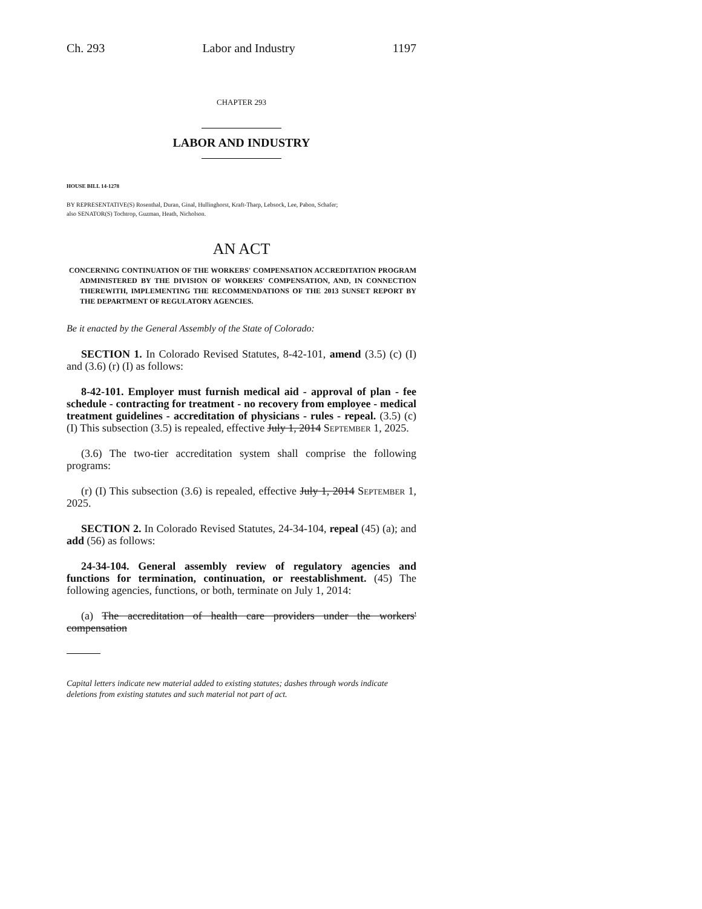Ch. 293 Labor and Industry 1197
CHAPTER 293
LABOR AND INDUSTRY
HOUSE BILL 14-1278
BY REPRESENTATIVE(S) Rosenthal, Duran, Ginal, Hullinghorst, Kraft-Tharp, Lebsock, Lee, Pabon, Schafer;
also SENATOR(S) Tochtrop, Guzman, Heath, Nicholson.
AN ACT
CONCERNING CONTINUATION OF THE WORKERS' COMPENSATION ACCREDITATION PROGRAM ADMINISTERED BY THE DIVISION OF WORKERS' COMPENSATION, AND, IN CONNECTION THEREWITH, IMPLEMENTING THE RECOMMENDATIONS OF THE 2013 SUNSET REPORT BY THE DEPARTMENT OF REGULATORY AGENCIES.
Be it enacted by the General Assembly of the State of Colorado:
SECTION 1. In Colorado Revised Statutes, 8-42-101, amend (3.5) (c) (I) and (3.6) (r) (I) as follows:
8-42-101. Employer must furnish medical aid - approval of plan - fee schedule - contracting for treatment - no recovery from employee - medical treatment guidelines - accreditation of physicians - rules - repeal. (3.5) (c) (I) This subsection (3.5) is repealed, effective July 1, 2014 September 1, 2025.
(3.6) The two-tier accreditation system shall comprise the following programs:
(r) (I) This subsection (3.6) is repealed, effective July 1, 2014 September 1, 2025.
SECTION 2. In Colorado Revised Statutes, 24-34-104, repeal (45) (a); and add (56) as follows:
24-34-104. General assembly review of regulatory agencies and functions for termination, continuation, or reestablishment. (45) The following agencies, functions, or both, terminate on July 1, 2014:
(a) The accreditation of health care providers under the workers' compensation
Capital letters indicate new material added to existing statutes; dashes through words indicate deletions from existing statutes and such material not part of act.